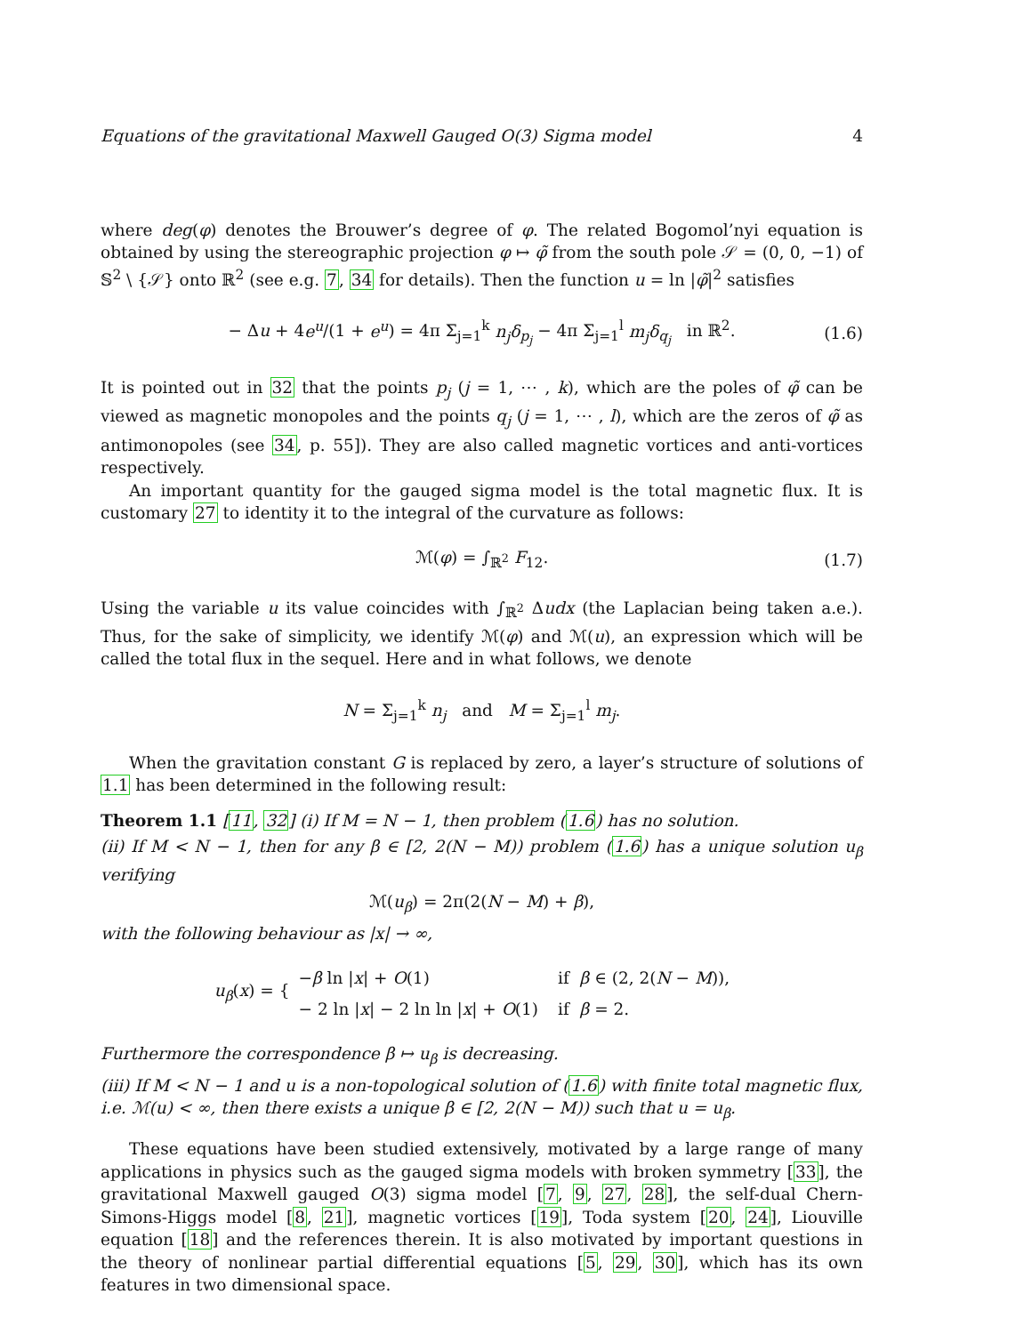Equations of the gravitational Maxwell Gauged O(3) Sigma model 4
where deg(φ) denotes the Brouwer’s degree of φ. The related Bogomol’nyi equation is obtained by using the stereographic projection φ ↦ φ̃ from the south pole 𝒮 = (0, 0, −1) of 𝕊<sup>2</sup> \ {𝒮} onto ℝ<sup>2</sup> (see e.g. 7, 34 for details). Then the function u = ln |φ̃|<sup>2</sup> satisfies
− Δu + 4e<sup>u</sup>/(1 + e<sup>u</sup>) = 4π Σ<sub>j=1</sub><sup>k</sup> n<sub>j</sub>δ<sub>p<sub>j</sub></sub> − 4π Σ<sub>j=1</sub><sup>l</sup> m<sub>j</sub>δ<sub>q<sub>j</sub></sub> in ℝ<sup>2</sup>. (1.6)
It is pointed out in 32 that the points p<sub>j</sub> (j = 1, ⋯ , k), which are the poles of φ̃ can be viewed as magnetic monopoles and the points q<sub>j</sub> (j = 1, ⋯ , l), which are the zeros of φ̃ as antimonopoles (see 34, p. 55]). They are also called magnetic vortices and anti-vortices respectively.
An important quantity for the gauged sigma model is the total magnetic flux. It is customary 27 to identity it to the integral of the curvature as follows:
ℳ(φ) = ∫<sub>ℝ<sup>2</sup></sub> F<sub>12</sub>. (1.7)
Using the variable u its value coincides with ∫<sub>ℝ<sup>2</sup></sub> Δudx (the Laplacian being taken a.e.). Thus, for the sake of simplicity, we identify ℳ(φ) and ℳ(u), an expression which will be called the total flux in the sequel. Here and in what follows, we denote
N = Σ<sub>j=1</sub><sup>k</sup> n<sub>j</sub> and M = Σ<sub>j=1</sub><sup>l</sup> m<sub>j</sub>.
When the gravitation constant G is replaced by zero, a layer’s structure of solutions of 1.1 has been determined in the following result:
Theorem 1.1 [11, 32] (i) If M = N − 1, then problem (1.6) has no solution.
(ii) If M < N − 1, then for any β ∈ [2, 2(N − M)) problem (1.6) has a unique solution u<sub>β</sub> verifying
ℳ(u<sub>β</sub>) = 2π(2(N − M) + β),
with the following behaviour as |x| → ∞,
u<sub>β</sub>(x) = {
| − β ln / x / + O (1) | if β ∈ (2, 2( N − M )), |
| − 2 ln / x / − 2 ln ln / x / + O (1) | if β = 2. |
Furthermore the correspondence β ↦ u<sub>β</sub> is decreasing.
(iii) If M < N − 1 and u is a non-topological solution of (1.6) with finite total magnetic flux, i.e. ℳ(u) < ∞, then there exists a unique β ∈ [2, 2(N − M)) such that u = u<sub>β</sub>.
These equations have been studied extensively, motivated by a large range of many applications in physics such as the gauged sigma models with broken symmetry [33], the gravitational Maxwell gauged O(3) sigma model [7, 9, 27, 28], the self-dual Chern-Simons-Higgs model [8, 21], magnetic vortices [19], Toda system [20, 24], Liouville equation [18] and the references therein. It is also motivated by important questions in the theory of nonlinear partial differential equations [5, 29, 30], which has its own features in two dimensional space.